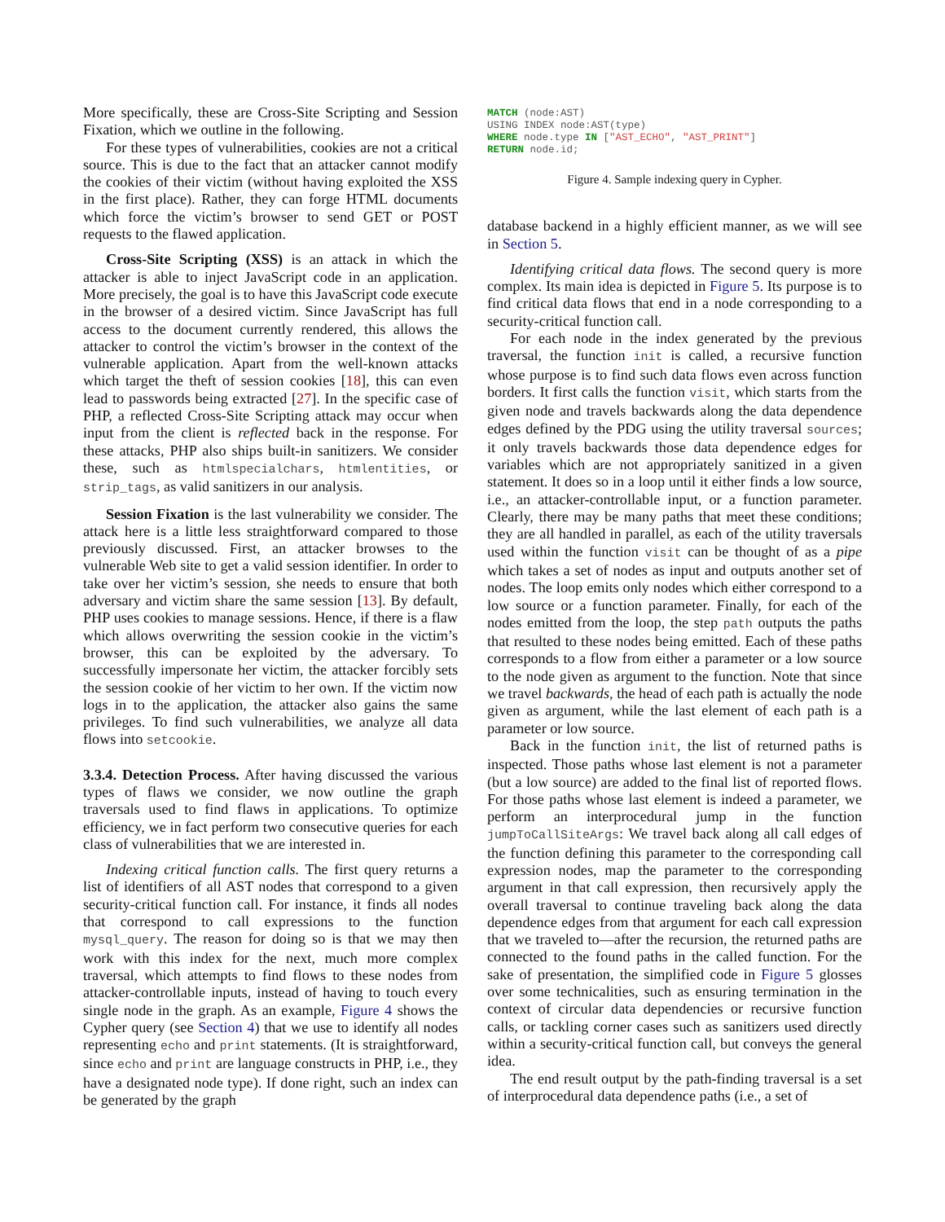More specifically, these are Cross-Site Scripting and Session Fixation, which we outline in the following.
For these types of vulnerabilities, cookies are not a critical source. This is due to the fact that an attacker cannot modify the cookies of their victim (without having exploited the XSS in the first place). Rather, they can forge HTML documents which force the victim’s browser to send GET or POST requests to the flawed application.
Cross-Site Scripting (XSS) is an attack in which the attacker is able to inject JavaScript code in an application. More precisely, the goal is to have this JavaScript code execute in the browser of a desired victim. Since JavaScript has full access to the document currently rendered, this allows the attacker to control the victim’s browser in the context of the vulnerable application. Apart from the well-known attacks which target the theft of session cookies [18], this can even lead to passwords being extracted [27]. In the specific case of PHP, a reflected Cross-Site Scripting attack may occur when input from the client is reflected back in the response. For these attacks, PHP also ships built-in sanitizers. We consider these, such as htmlspecialchars, htmlentities, or strip_tags, as valid sanitizers in our analysis.
Session Fixation is the last vulnerability we consider. The attack here is a little less straightforward compared to those previously discussed. First, an attacker browses to the vulnerable Web site to get a valid session identifier. In order to take over her victim’s session, she needs to ensure that both adversary and victim share the same session [13]. By default, PHP uses cookies to manage sessions. Hence, if there is a flaw which allows overwriting the session cookie in the victim’s browser, this can be exploited by the adversary. To successfully impersonate her victim, the attacker forcibly sets the session cookie of her victim to her own. If the victim now logs in to the application, the attacker also gains the same privileges. To find such vulnerabilities, we analyze all data flows into setcookie.
3.3.4. Detection Process. After having discussed the various types of flaws we consider, we now outline the graph traversals used to find flaws in applications. To optimize efficiency, we in fact perform two consecutive queries for each class of vulnerabilities that we are interested in.
Indexing critical function calls. The first query returns a list of identifiers of all AST nodes that correspond to a given security-critical function call. For instance, it finds all nodes that correspond to call expressions to the function mysql_query. The reason for doing so is that we may then work with this index for the next, much more complex traversal, which attempts to find flows to these nodes from attacker-controllable inputs, instead of having to touch every single node in the graph. As an example, Figure 4 shows the Cypher query (see Section 4) that we use to identify all nodes representing echo and print statements. (It is straightforward, since echo and print are language constructs in PHP, i.e., they have a designated node type). If done right, such an index can be generated by the graph
MATCH (node:AST)
USING INDEX node:AST(type)
WHERE node.type IN ["AST_ECHO", "AST_PRINT"]
RETURN node.id;
Figure 4. Sample indexing query in Cypher.
database backend in a highly efficient manner, as we will see in Section 5.
Identifying critical data flows. The second query is more complex. Its main idea is depicted in Figure 5. Its purpose is to find critical data flows that end in a node corresponding to a security-critical function call.
For each node in the index generated by the previous traversal, the function init is called, a recursive function whose purpose is to find such data flows even across function borders. It first calls the function visit, which starts from the given node and travels backwards along the data dependence edges defined by the PDG using the utility traversal sources; it only travels backwards those data dependence edges for variables which are not appropriately sanitized in a given statement. It does so in a loop until it either finds a low source, i.e., an attacker-controllable input, or a function parameter. Clearly, there may be many paths that meet these conditions; they are all handled in parallel, as each of the utility traversals used within the function visit can be thought of as a pipe which takes a set of nodes as input and outputs another set of nodes. The loop emits only nodes which either correspond to a low source or a function parameter. Finally, for each of the nodes emitted from the loop, the step path outputs the paths that resulted to these nodes being emitted. Each of these paths corresponds to a flow from either a parameter or a low source to the node given as argument to the function. Note that since we travel backwards, the head of each path is actually the node given as argument, while the last element of each path is a parameter or low source.
Back in the function init, the list of returned paths is inspected. Those paths whose last element is not a parameter (but a low source) are added to the final list of reported flows. For those paths whose last element is indeed a parameter, we perform an interprocedural jump in the function jumpToCallSiteArgs: We travel back along all call edges of the function defining this parameter to the corresponding call expression nodes, map the parameter to the corresponding argument in that call expression, then recursively apply the overall traversal to continue traveling back along the data dependence edges from that argument for each call expression that we traveled to—after the recursion, the returned paths are connected to the found paths in the called function. For the sake of presentation, the simplified code in Figure 5 glosses over some technicalities, such as ensuring termination in the context of circular data dependencies or recursive function calls, or tackling corner cases such as sanitizers used directly within a security-critical function call, but conveys the general idea.
The end result output by the path-finding traversal is a set of interprocedural data dependence paths (i.e., a set of